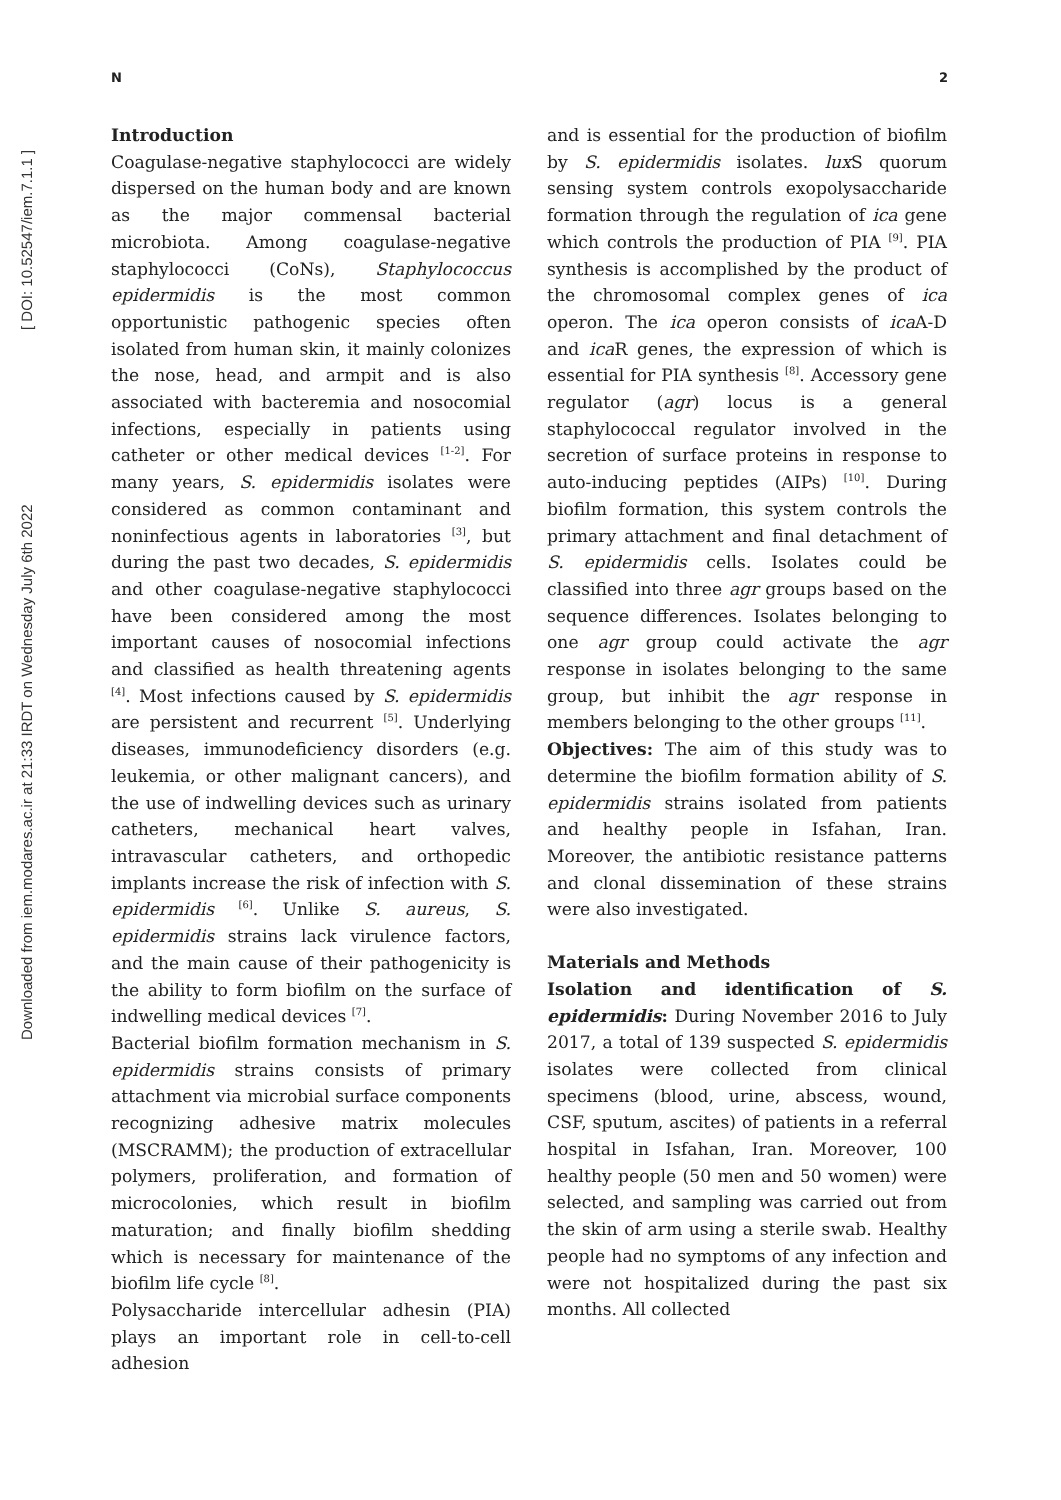N 2
Downloaded from iem.modares.ac.ir at 21:33 IRDT on Wednesday July 6th 2022 [ DOI: 10.52547/iem.7.1.1 ]
Introduction
Coagulase-negative staphylococci are widely dispersed on the human body and are known as the major commensal bacterial microbiota. Among coagulase-negative staphylococci (CoNs), Staphylococcus epidermidis is the most common opportunistic pathogenic species often isolated from human skin, it mainly colonizes the nose, head, and armpit and is also associated with bacteremia and nosocomial infections, especially in patients using catheter or other medical devices <sup>[1-2]</sup>. For many years, S. epidermidis isolates were considered as common contaminant and noninfectious agents in laboratories <sup>[3]</sup>, but during the past two decades, S. epidermidis and other coagulase-negative staphylococci have been considered among the most important causes of nosocomial infections and classified as health threatening agents <sup>[4]</sup>. Most infections caused by S. epidermidis are persistent and recurrent <sup>[5]</sup>. Underlying diseases, immunodeficiency disorders (e.g. leukemia, or other malignant cancers), and the use of indwelling devices such as urinary catheters, mechanical heart valves, intravascular catheters, and orthopedic implants increase the risk of infection with S. epidermidis <sup>[6]</sup>. Unlike S. aureus, S. epidermidis strains lack virulence factors, and the main cause of their pathogenicity is the ability to form biofilm on the surface of indwelling medical devices <sup>[7]</sup>.
Bacterial biofilm formation mechanism in S. epidermidis strains consists of primary attachment via microbial surface components recognizing adhesive matrix molecules (MSCRAMM); the production of extracellular polymers, proliferation, and formation of microcolonies, which result in biofilm maturation; and finally biofilm shedding which is necessary for maintenance of the biofilm life cycle <sup>[8]</sup>.
Polysaccharide intercellular adhesin (PIA) plays an important role in cell-to-cell adhesion
and is essential for the production of biofilm by S. epidermidis isolates. lux S quorum sensing system controls exopolysaccharide formation through the regulation of ica gene which controls the production of PIA <sup>[9]</sup>. PIA synthesis is accomplished by the product of the chromosomal complex genes of ica operon. The ica operon consists of ica A-D and ica R genes, the expression of which is essential for PIA synthesis <sup>[8]</sup>. Accessory gene regulator (agr) locus is a general staphylococcal regulator involved in the secretion of surface proteins in response to auto-inducing peptides (AIPs) <sup>[10]</sup>. During biofilm formation, this system controls the primary attachment and final detachment of S. epidermidis cells. Isolates could be classified into three agr groups based on the sequence differences. Isolates belonging to one agr group could activate the agr response in isolates belonging to the same group, but inhibit the agr response in members belonging to the other groups <sup>[11]</sup>.
Objectives: The aim of this study was to determine the biofilm formation ability of S. epidermidis strains isolated from patients and healthy people in Isfahan, Iran. Moreover, the antibiotic resistance patterns and clonal dissemination of these strains were also investigated.
Materials and Methods
Isolation and identification of S. epidermidis: During November 2016 to July 2017, a total of 139 suspected S. epidermidis isolates were collected from clinical specimens (blood, urine, abscess, wound, CSF, sputum, ascites) of patients in a referral hospital in Isfahan, Iran. Moreover, 100 healthy people (50 men and 50 women) were selected, and sampling was carried out from the skin of arm using a sterile swab. Healthy people had no symptoms of any infection and were not hospitalized during the past six months. All collected